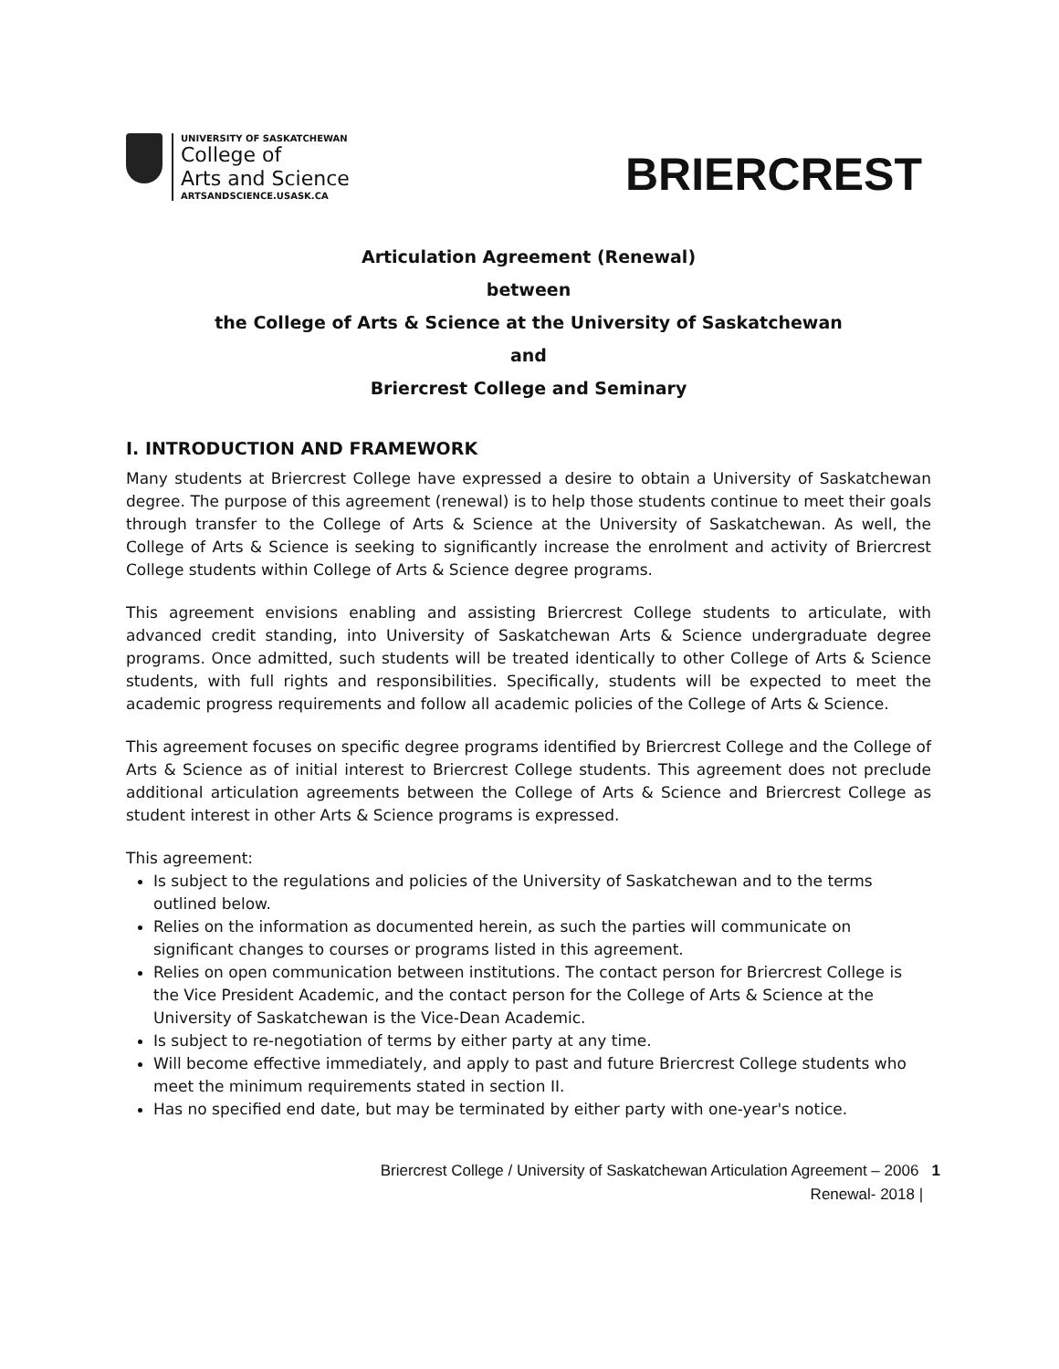UNIVERSITY OF SASKATCHEWAN
College of
Arts and Science
ARTSANDSCIENCE.USASK.CA
BRIERCREST
Articulation Agreement (Renewal)
between
the College of Arts & Science at the University of Saskatchewan
and
Briercrest College and Seminary
I. INTRODUCTION AND FRAMEWORK
Many students at Briercrest College have expressed a desire to obtain a University of Saskatchewan degree. The purpose of this agreement (renewal) is to help those students continue to meet their goals through transfer to the College of Arts & Science at the University of Saskatchewan. As well, the College of Arts & Science is seeking to significantly increase the enrolment and activity of Briercrest College students within College of Arts & Science degree programs.
This agreement envisions enabling and assisting Briercrest College students to articulate, with advanced credit standing, into University of Saskatchewan Arts & Science undergraduate degree programs. Once admitted, such students will be treated identically to other College of Arts & Science students, with full rights and responsibilities. Specifically, students will be expected to meet the academic progress requirements and follow all academic policies of the College of Arts & Science.
This agreement focuses on specific degree programs identified by Briercrest College and the College of Arts & Science as of initial interest to Briercrest College students. This agreement does not preclude additional articulation agreements between the College of Arts & Science and Briercrest College as student interest in other Arts & Science programs is expressed.
This agreement:
Is subject to the regulations and policies of the University of Saskatchewan and to the terms outlined below.
Relies on the information as documented herein, as such the parties will communicate on significant changes to courses or programs listed in this agreement.
Relies on open communication between institutions. The contact person for Briercrest College is the Vice President Academic, and the contact person for the College of Arts & Science at the University of Saskatchewan is the Vice-Dean Academic.
Is subject to re-negotiation of terms by either party at any time.
Will become effective immediately, and apply to past and future Briercrest College students who meet the minimum requirements stated in section II.
Has no specified end date, but may be terminated by either party with one-year's notice.
Briercrest College / University of Saskatchewan Articulation Agreement – 2006 1
Renewal- 2018 |